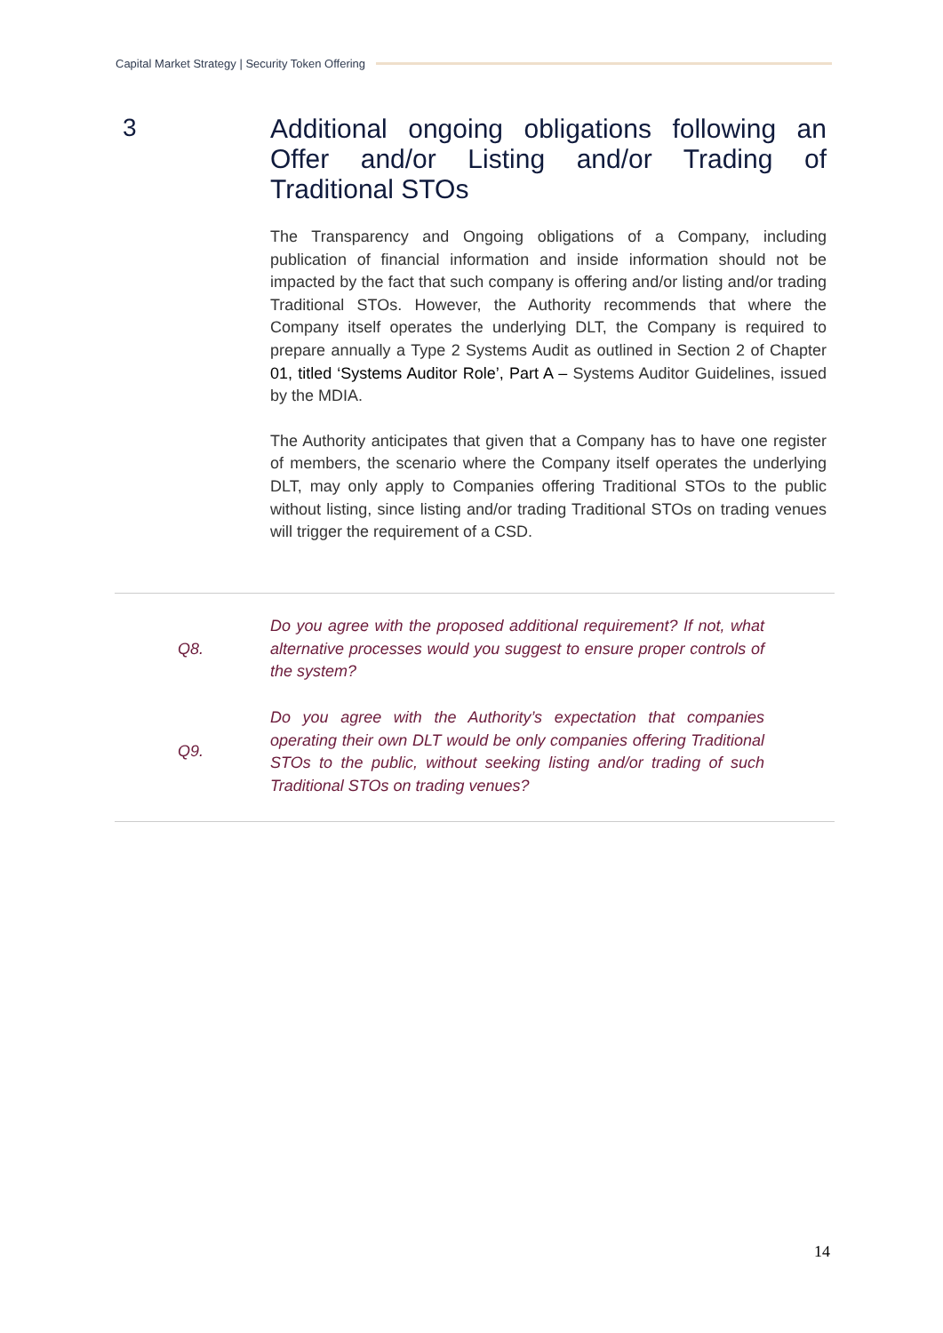Capital Market Strategy | Security Token Offering
3
Additional ongoing obligations following an Offer and/or Listing and/or Trading of Traditional STOs
The Transparency and Ongoing obligations of a Company, including publication of financial information and inside information should not be impacted by the fact that such company is offering and/or listing and/or trading Traditional STOs. However, the Authority recommends that where the Company itself operates the underlying DLT, the Company is required to prepare annually a Type 2 Systems Audit as outlined in Section 2 of Chapter 01, titled ‘Systems Auditor Role’, Part A – Systems Auditor Guidelines, issued by the MDIA.
The Authority anticipates that given that a Company has to have one register of members, the scenario where the Company itself operates the underlying DLT, may only apply to Companies offering Traditional STOs to the public without listing, since listing and/or trading Traditional STOs on trading venues will trigger the requirement of a CSD.
Q8.
Do you agree with the proposed additional requirement? If not, what alternative processes would you suggest to ensure proper controls of the system?
Q9.
Do you agree with the Authority’s expectation that companies operating their own DLT would be only companies offering Traditional STOs to the public, without seeking listing and/or trading of such Traditional STOs on trading venues?
14